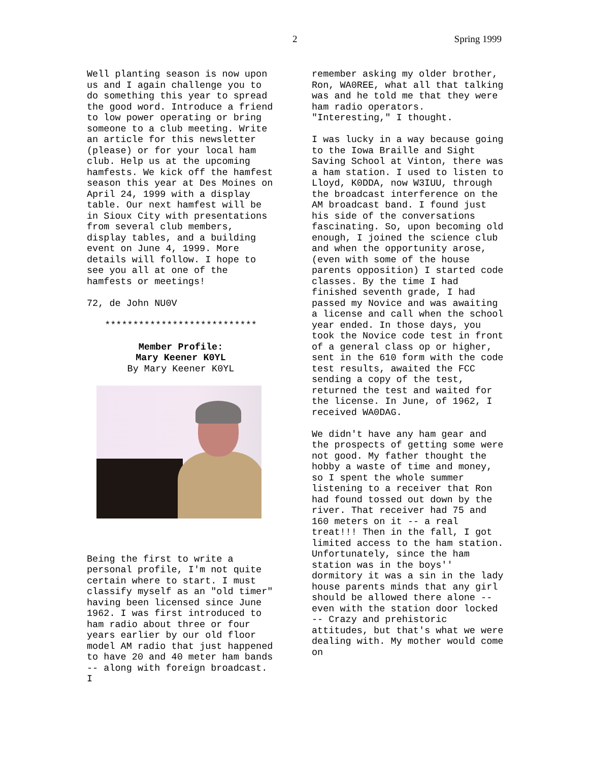2 Spring 1999
Well planting season is now upon us and I again challenge you to do something this year to spread the good word. Introduce a friend to low power operating or bring someone to a club meeting. Write an article for this newsletter (please) or for your local ham club. Help us at the upcoming hamfests. We kick off the hamfest season this year at Des Moines on April 24, 1999 with a display table. Our next hamfest will be in Sioux City with presentations from several club members, display tables, and a building event on June 4, 1999. More details will follow. I hope to see you all at one of the hamfests or meetings!
72, de John NU0V
***************************
Member Profile:
Mary Keener K0YL
By Mary Keener K0YL
Being the first to write a personal profile, I'm not quite certain where to start. I must classify myself as an "old timer" having been licensed since June 1962. I was first introduced to ham radio about three or four years earlier by our old floor model AM radio that just happened to have 20 and 40 meter ham bands -- along with foreign broadcast. I
remember asking my older brother, Ron, WA0REE, what all that talking was and he told me that they were ham radio operators. "Interesting," I thought.
I was lucky in a way because going to the Iowa Braille and Sight Saving School at Vinton, there was a ham station. I used to listen to Lloyd, K0DDA, now W3IUU, through the broadcast interference on the AM broadcast band. I found just his side of the conversations fascinating. So, upon becoming old enough, I joined the science club and when the opportunity arose, (even with some of the house parents opposition) I started code classes. By the time I had finished seventh grade, I had passed my Novice and was awaiting a license and call when the school year ended. In those days, you took the Novice code test in front of a general class op or higher, sent in the 610 form with the code test results, awaited the FCC sending a copy of the test, returned the test and waited for the license. In June, of 1962, I received WA0DAG.
We didn't have any ham gear and the prospects of getting some were not good. My father thought the hobby a waste of time and money, so I spent the whole summer listening to a receiver that Ron had found tossed out down by the river. That receiver had 75 and 160 meters on it -- a real treat!!! Then in the fall, I got limited access to the ham station. Unfortunately, since the ham station was in the boys'' dormitory it was a sin in the lady house parents minds that any girl should be allowed there alone -- even with the station door locked -- Crazy and prehistoric attitudes, but that's what we were dealing with. My mother would come on